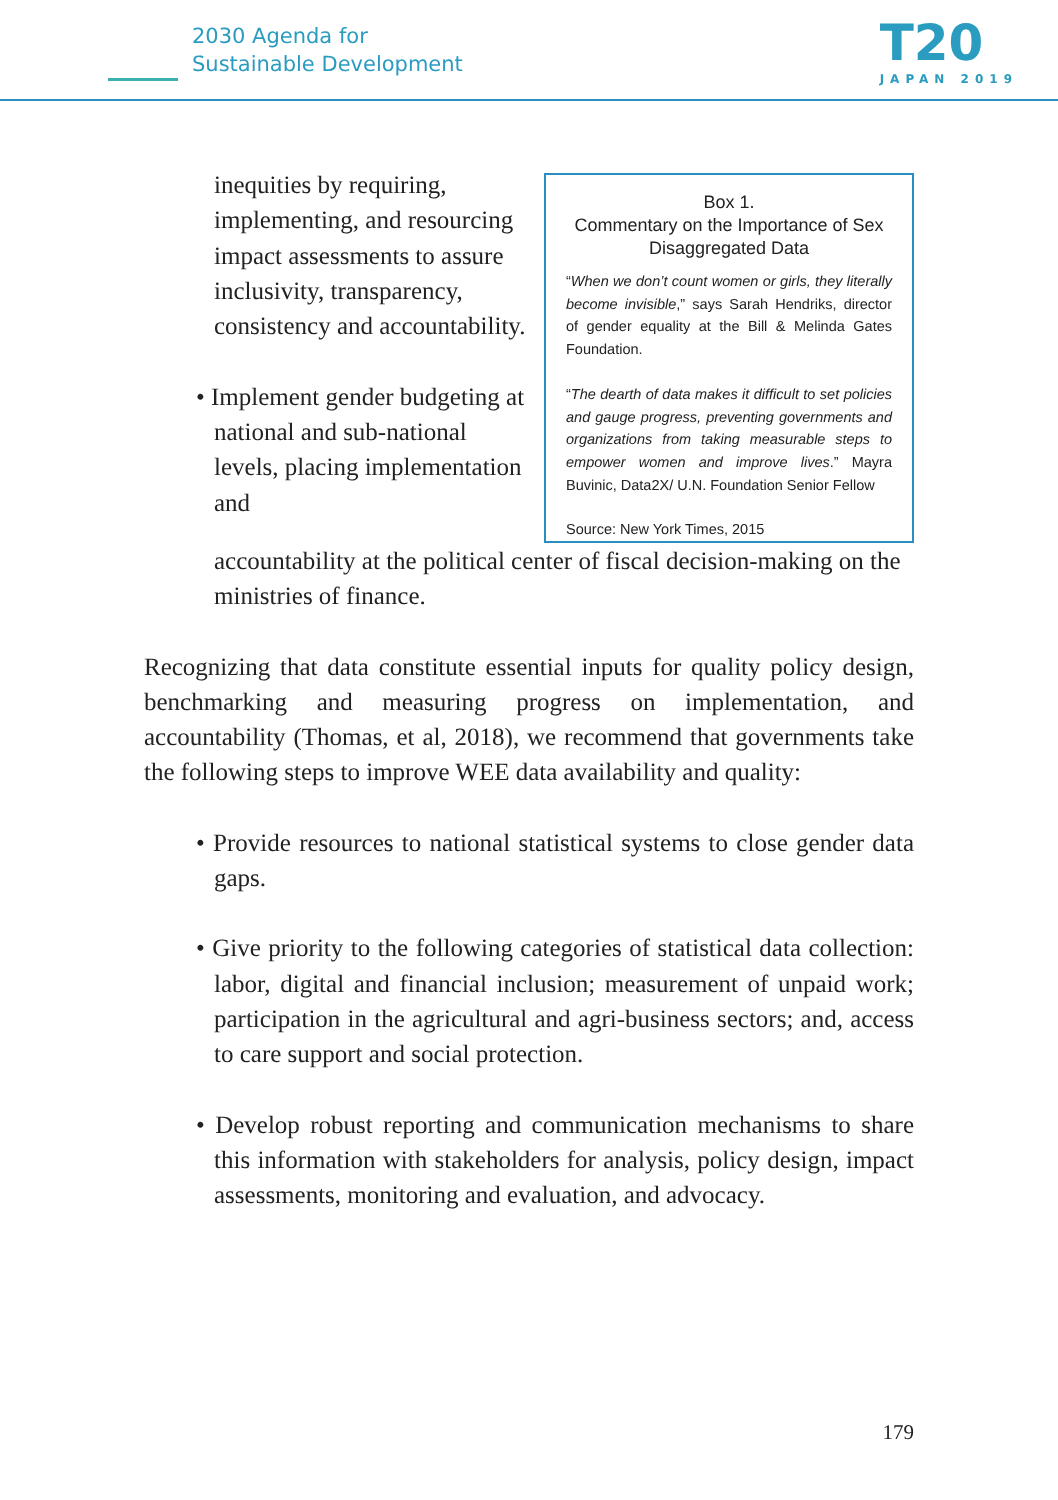2030 Agenda for
Sustainable Development
T20
JAPAN 2019
inequities by requiring, implementing, and resourcing impact assessments to assure inclusivity, transparency, consistency and accountability.
• Implement gender budgeting at national and sub-national levels, placing implementation and
Box 1.
Commentary on the Importance of Sex Disaggregated Data
“When we don’t count women or girls, they literally become invisible,” says Sarah Hendriks, director of gender equality at the Bill & Melinda Gates Foundation.
“The dearth of data makes it difficult to set policies and gauge progress, preventing governments and organizations from taking measurable steps to empower women and improve lives.” Mayra Buvinic, Data2X/ U.N. Foundation Senior Fellow
Source: New York Times, 2015
accountability at the political center of fiscal decision-making on the ministries of finance.
Recognizing that data constitute essential inputs for quality policy design, benchmarking and measuring progress on implementation, and accountability (Thomas, et al, 2018), we recommend that governments take the following steps to improve WEE data availability and quality:
• Provide resources to national statistical systems to close gender data gaps.
• Give priority to the following categories of statistical data collection: labor, digital and financial inclusion; measurement of unpaid work; participation in the agricultural and agri-business sectors; and, access to care support and social protection.
• Develop robust reporting and communication mechanisms to share this information with stakeholders for analysis, policy design, impact assessments, monitoring and evaluation, and advocacy.
179